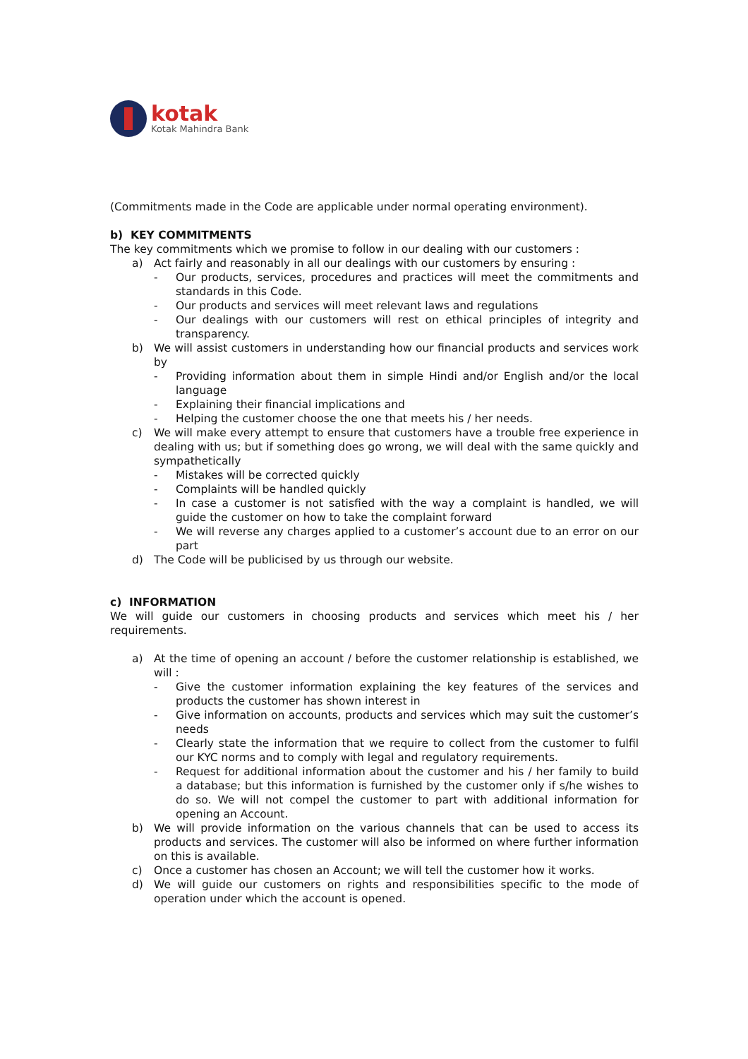kotak
Kotak Mahindra Bank
(Commitments made in the Code are applicable under normal operating environment).
b) KEY COMMITMENTS
The key commitments which we promise to follow in our dealing with our customers :
a) Act fairly and reasonably in all our dealings with our customers by ensuring :
- Our products, services, procedures and practices will meet the commitments and standards in this Code.
- Our products and services will meet relevant laws and regulations
- Our dealings with our customers will rest on ethical principles of integrity and transparency.
b) We will assist customers in understanding how our financial products and services work by
- Providing information about them in simple Hindi and/or English and/or the local language
- Explaining their financial implications and
- Helping the customer choose the one that meets his / her needs.
c) We will make every attempt to ensure that customers have a trouble free experience in dealing with us; but if something does go wrong, we will deal with the same quickly and sympathetically
- Mistakes will be corrected quickly
- Complaints will be handled quickly
- In case a customer is not satisfied with the way a complaint is handled, we will guide the customer on how to take the complaint forward
- We will reverse any charges applied to a customer’s account due to an error on our part
d) The Code will be publicised by us through our website.
c) INFORMATION
We will guide our customers in choosing products and services which meet his / her requirements.
a) At the time of opening an account / before the customer relationship is established, we will :
- Give the customer information explaining the key features of the services and products the customer has shown interest in
- Give information on accounts, products and services which may suit the customer’s needs
- Clearly state the information that we require to collect from the customer to fulfil our KYC norms and to comply with legal and regulatory requirements.
- Request for additional information about the customer and his / her family to build a database; but this information is furnished by the customer only if s/he wishes to do so. We will not compel the customer to part with additional information for opening an Account.
b) We will provide information on the various channels that can be used to access its products and services. The customer will also be informed on where further information on this is available.
c) Once a customer has chosen an Account; we will tell the customer how it works.
d) We will guide our customers on rights and responsibilities specific to the mode of operation under which the account is opened.